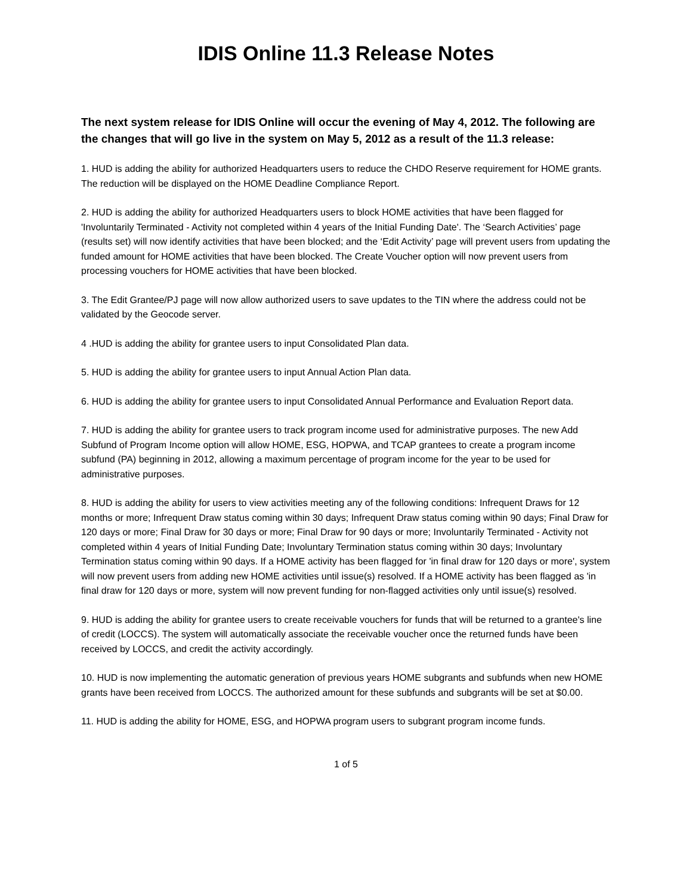IDIS Online 11.3 Release Notes
The next system release for IDIS Online will occur the evening of May 4, 2012. The following are the changes that will go live in the system on May 5, 2012 as a result of the 11.3 release:
1. HUD is adding the ability for authorized Headquarters users to reduce the CHDO Reserve requirement for HOME grants. The reduction will be displayed on the HOME Deadline Compliance Report.
2. HUD is adding the ability for authorized Headquarters users to block HOME activities that have been flagged for 'Involuntarily Terminated - Activity not completed within 4 years of the Initial Funding Date'. The ‘Search Activities’ page (results set) will now identify activities that have been blocked; and the ‘Edit Activity’ page will prevent users from updating the funded amount for HOME activities that have been blocked. The Create Voucher option will now prevent users from processing vouchers for HOME activities that have been blocked.
3. The Edit Grantee/PJ page will now allow authorized users to save updates to the TIN where the address could not be validated by the Geocode server.
4 .HUD is adding the ability for grantee users to input Consolidated Plan data.
5. HUD is adding the ability for grantee users to input Annual Action Plan data.
6. HUD is adding the ability for grantee users to input Consolidated Annual Performance and Evaluation Report data.
7. HUD is adding the ability for grantee users to track program income used for administrative purposes. The new Add Subfund of Program Income option will allow HOME, ESG, HOPWA, and TCAP grantees to create a program income subfund (PA) beginning in 2012, allowing a maximum percentage of program income for the year to be used for administrative purposes.
8. HUD is adding the ability for users to view activities meeting any of the following conditions: Infrequent Draws for 12 months or more; Infrequent Draw status coming within 30 days; Infrequent Draw status coming within 90 days; Final Draw for 120 days or more; Final Draw for 30 days or more; Final Draw for 90 days or more; Involuntarily Terminated - Activity not completed within 4 years of Initial Funding Date; Involuntary Termination status coming within 30 days; Involuntary Termination status coming within 90 days. If a HOME activity has been flagged for 'in final draw for 120 days or more', system will now prevent users from adding new HOME activities until issue(s) resolved. If a HOME activity has been flagged as 'in final draw for 120 days or more, system will now prevent funding for non-flagged activities only until issue(s) resolved.
9. HUD is adding the ability for grantee users to create receivable vouchers for funds that will be returned to a grantee's line of credit (LOCCS). The system will automatically associate the receivable voucher once the returned funds have been received by LOCCS, and credit the activity accordingly.
10. HUD is now implementing the automatic generation of previous years HOME subgrants and subfunds when new HOME grants have been received from LOCCS. The authorized amount for these subfunds and subgrants will be set at $0.00.
11. HUD is adding the ability for HOME, ESG, and HOPWA program users to subgrant program income funds.
1 of 5